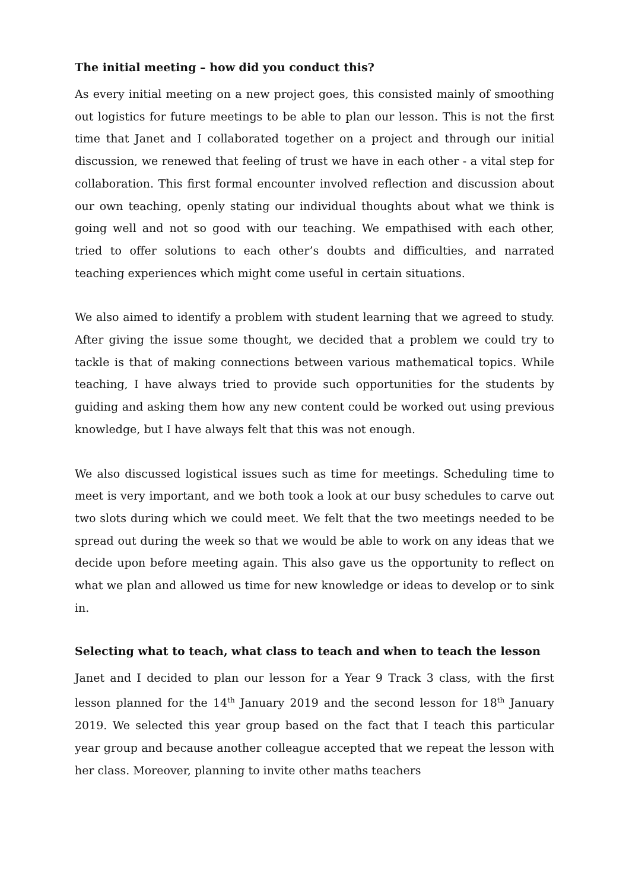The initial meeting – how did you conduct this?
As every initial meeting on a new project goes, this consisted mainly of smoothing out logistics for future meetings to be able to plan our lesson. This is not the first time that Janet and I collaborated together on a project and through our initial discussion, we renewed that feeling of trust we have in each other - a vital step for collaboration. This first formal encounter involved reflection and discussion about our own teaching, openly stating our individual thoughts about what we think is going well and not so good with our teaching. We empathised with each other, tried to offer solutions to each other’s doubts and difficulties, and narrated teaching experiences which might come useful in certain situations.
We also aimed to identify a problem with student learning that we agreed to study. After giving the issue some thought, we decided that a problem we could try to tackle is that of making connections between various mathematical topics. While teaching, I have always tried to provide such opportunities for the students by guiding and asking them how any new content could be worked out using previous knowledge, but I have always felt that this was not enough.
We also discussed logistical issues such as time for meetings. Scheduling time to meet is very important, and we both took a look at our busy schedules to carve out two slots during which we could meet. We felt that the two meetings needed to be spread out during the week so that we would be able to work on any ideas that we decide upon before meeting again. This also gave us the opportunity to reflect on what we plan and allowed us time for new knowledge or ideas to develop or to sink in.
Selecting what to teach, what class to teach and when to teach the lesson
Janet and I decided to plan our lesson for a Year 9 Track 3 class, with the first lesson planned for the 14<sup>th</sup> January 2019 and the second lesson for 18<sup>th</sup> January 2019. We selected this year group based on the fact that I teach this particular year group and because another colleague accepted that we repeat the lesson with her class. Moreover, planning to invite other maths teachers